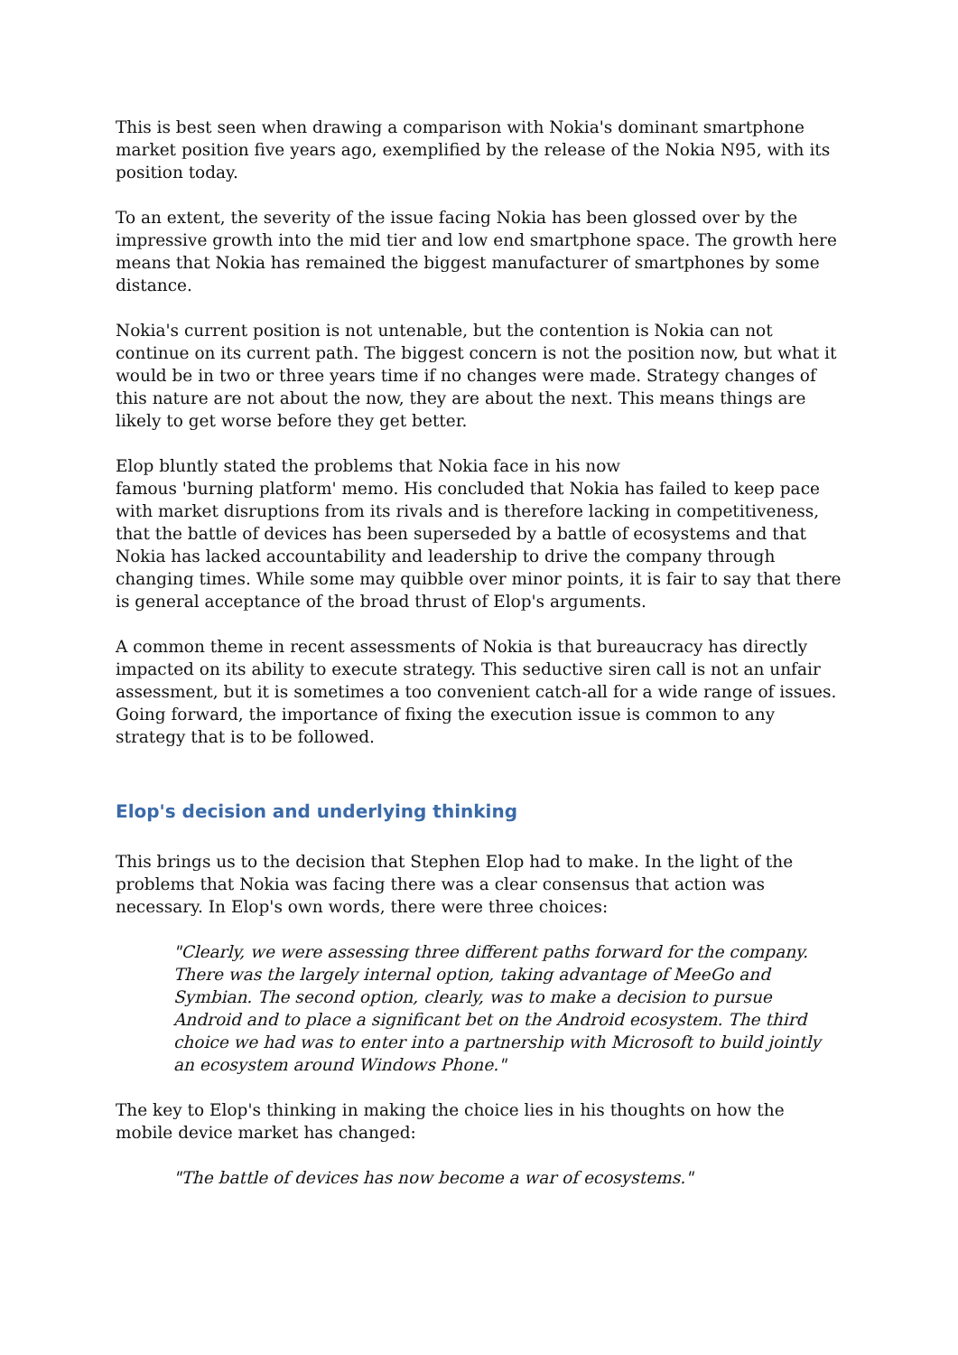This is best seen when drawing a comparison with Nokia's dominant smartphone market position five years ago, exemplified by the release of the Nokia N95, with its position today.
To an extent, the severity of the issue facing Nokia has been glossed over by the impressive growth into the mid tier and low end smartphone space. The growth here means that Nokia has remained the biggest manufacturer of smartphones by some distance.
Nokia's current position is not untenable, but the contention is Nokia can not continue on its current path. The biggest concern is not the position now, but what it would be in two or three years time if no changes were made. Strategy changes of this nature are not about the now, they are about the next. This means things are likely to get worse before they get better.
Elop bluntly stated the problems that Nokia face in his now
famous 'burning platform' memo. His concluded that Nokia has failed to keep pace with market disruptions from its rivals and is therefore lacking in competitiveness, that the battle of devices has been superseded by a battle of ecosystems and that Nokia has lacked accountability and leadership to drive the company through changing times. While some may quibble over minor points, it is fair to say that there is general acceptance of the broad thrust of Elop's arguments.
A common theme in recent assessments of Nokia is that bureaucracy has directly impacted on its ability to execute strategy. This seductive siren call is not an unfair assessment, but it is sometimes a too convenient catch-all for a wide range of issues. Going forward, the importance of fixing the execution issue is common to any strategy that is to be followed.
Elop's decision and underlying thinking
This brings us to the decision that Stephen Elop had to make. In the light of the problems that Nokia was facing there was a clear consensus that action was necessary. In Elop's own words, there were three choices:
"Clearly, we were assessing three different paths forward for the company. There was the largely internal option, taking advantage of MeeGo and Symbian. The second option, clearly, was to make a decision to pursue Android and to place a significant bet on the Android ecosystem. The third choice we had was to enter into a partnership with Microsoft to build jointly an ecosystem around Windows Phone."
The key to Elop's thinking in making the choice lies in his thoughts on how the mobile device market has changed:
"The battle of devices has now become a war of ecosystems."